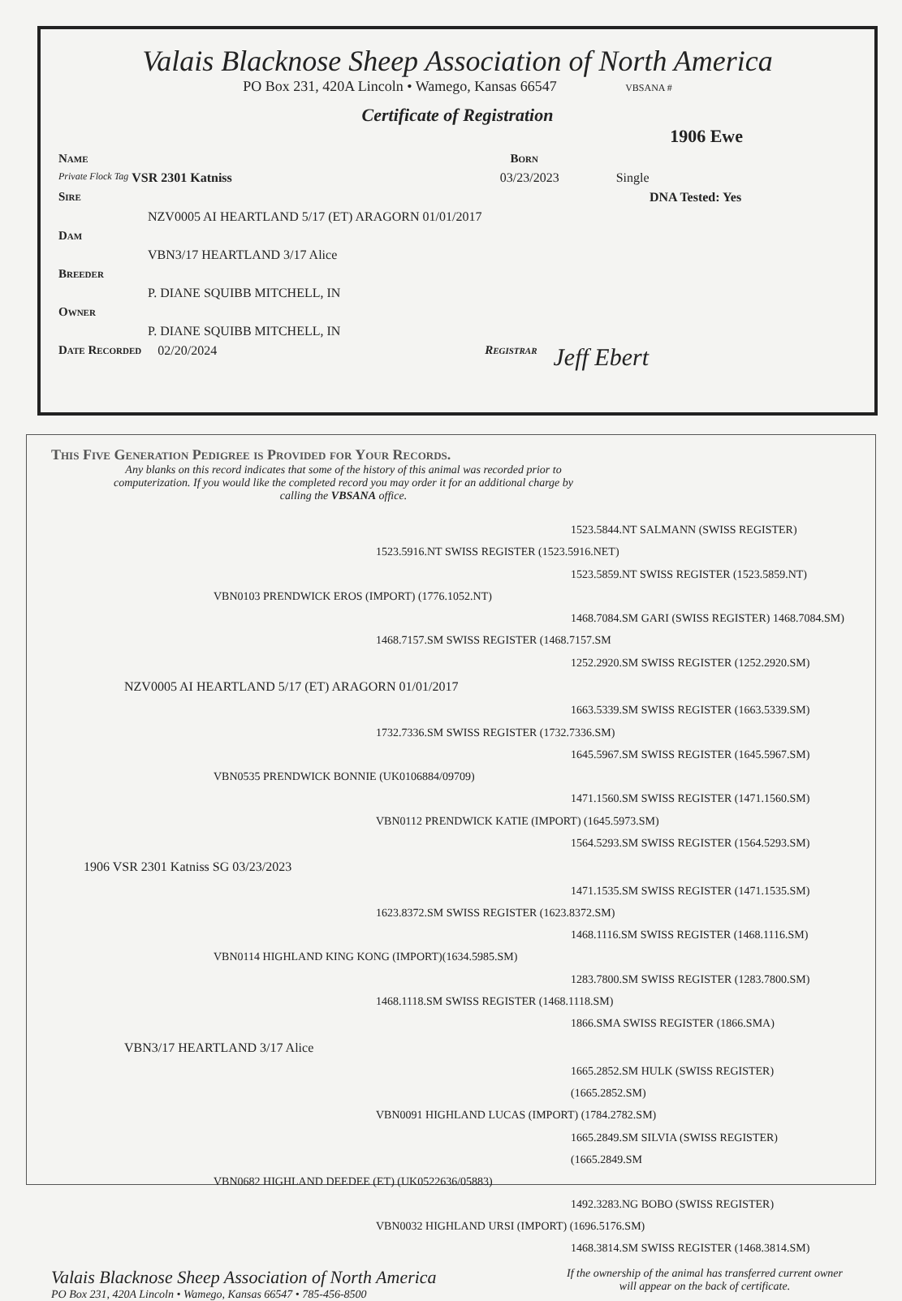Valais Blacknose Sheep Association of North America
PO Box 231, 420A Lincoln • Wamego, Kansas 66547 VBSANA #
Certificate of Registration
1906 Ewe
Name Born
Private Flock Tag VSR 2301 Katniss 03/23/2023 Single
Sire DNA Tested: Yes
NZV0005 AI HEARTLAND 5/17 (ET) ARAGORN 01/01/2017
Dam
VBN3/17 HEARTLAND 3/17 Alice
Breeder
P. DIANE SQUIBB MITCHELL, IN
Owner
P. DIANE SQUIBB MITCHELL, IN
Date Recorded 02/20/2024 Registrar Jeff Ebert
This Five Generation Pedigree is Provided for Your Records.
Any blanks on this record indicates that some of the history of this animal was recorded prior to computerization. If you would like the completed record you may order it for an additional charge by calling the VBSANA office.
1523.5844.NT SALMANN (SWISS REGISTER)
1523.5916.NT SWISS REGISTER (1523.5916.NET)
1523.5859.NT SWISS REGISTER (1523.5859.NT)
VBN0103 PRENDWICK EROS (IMPORT) (1776.1052.NT)
1468.7084.SM GARI (SWISS REGISTER) 1468.7084.SM)
1468.7157.SM SWISS REGISTER (1468.7157.SM
1252.2920.SM SWISS REGISTER (1252.2920.SM)
NZV0005 AI HEARTLAND 5/17 (ET) ARAGORN 01/01/2017
1663.5339.SM SWISS REGISTER (1663.5339.SM)
1732.7336.SM SWISS REGISTER (1732.7336.SM)
1645.5967.SM SWISS REGISTER (1645.5967.SM)
VBN0535 PRENDWICK BONNIE (UK0106884/09709)
1471.1560.SM SWISS REGISTER (1471.1560.SM)
VBN0112 PRENDWICK KATIE (IMPORT) (1645.5973.SM)
1564.5293.SM SWISS REGISTER (1564.5293.SM)
1906 VSR 2301 Katniss SG 03/23/2023
1471.1535.SM SWISS REGISTER (1471.1535.SM)
1623.8372.SM SWISS REGISTER (1623.8372.SM)
1468.1116.SM SWISS REGISTER (1468.1116.SM)
VBN0114 HIGHLAND KING KONG (IMPORT)(1634.5985.SM)
1283.7800.SM SWISS REGISTER (1283.7800.SM)
1468.1118.SM SWISS REGISTER (1468.1118.SM)
1866.SMA SWISS REGISTER (1866.SMA)
VBN3/17 HEARTLAND 3/17 Alice
1665.2852.SM HULK (SWISS REGISTER) (1665.2852.SM)
VBN0091 HIGHLAND LUCAS (IMPORT) (1784.2782.SM)
1665.2849.SM SILVIA (SWISS REGISTER) (1665.2849.SM
VBN0682 HIGHLAND DEEDEE (ET) (UK0522636/05883)
1492.3283.NG BOBO (SWISS REGISTER)
VBN0032 HIGHLAND URSI (IMPORT) (1696.5176.SM)
1468.3814.SM SWISS REGISTER (1468.3814.SM)
Valais Blacknose Sheep Association of North America
PO Box 231, 420A Lincoln • Wamego, Kansas 66547 • 785-456-8500
If the ownership of the animal has transferred current owner will appear on the back of certificate.